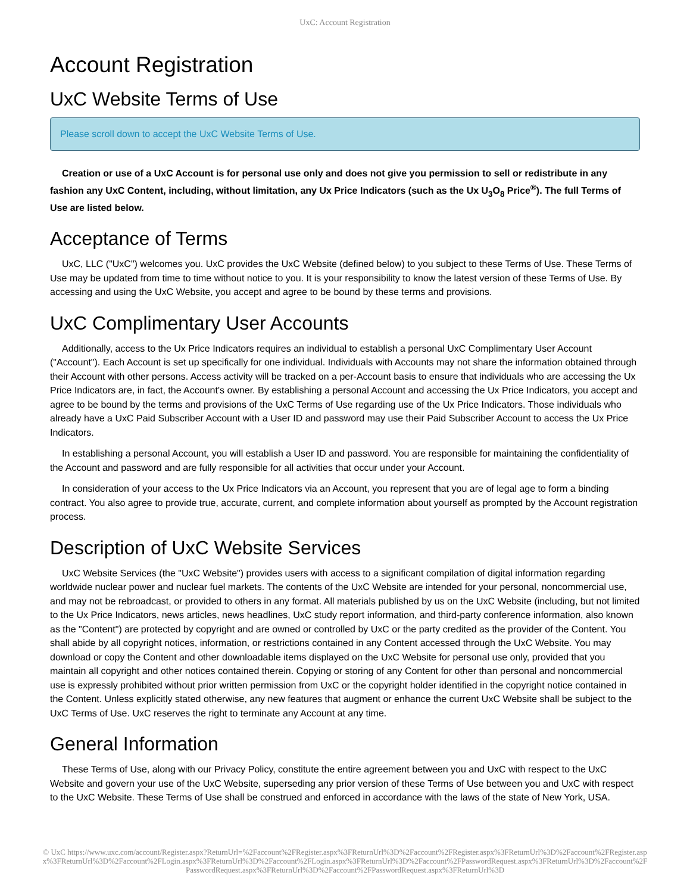UxC: Account Registration
Account Registration
UxC Website Terms of Use
Please scroll down to accept the UxC Website Terms of Use.
Creation or use of a UxC Account is for personal use only and does not give you permission to sell or redistribute in any fashion any UxC Content, including, without limitation, any Ux Price Indicators (such as the Ux U<sub>3</sub>O<sub>8</sub> Price<sup>®</sup>). The full Terms of Use are listed below.
Acceptance of Terms
UxC, LLC ("UxC") welcomes you. UxC provides the UxC Website (defined below) to you subject to these Terms of Use. These Terms of Use may be updated from time to time without notice to you. It is your responsibility to know the latest version of these Terms of Use. By accessing and using the UxC Website, you accept and agree to be bound by these terms and provisions.
UxC Complimentary User Accounts
Additionally, access to the Ux Price Indicators requires an individual to establish a personal UxC Complimentary User Account ("Account"). Each Account is set up specifically for one individual. Individuals with Accounts may not share the information obtained through their Account with other persons. Access activity will be tracked on a per-Account basis to ensure that individuals who are accessing the Ux Price Indicators are, in fact, the Account's owner. By establishing a personal Account and accessing the Ux Price Indicators, you accept and agree to be bound by the terms and provisions of the UxC Terms of Use regarding use of the Ux Price Indicators. Those individuals who already have a UxC Paid Subscriber Account with a User ID and password may use their Paid Subscriber Account to access the Ux Price Indicators.
In establishing a personal Account, you will establish a User ID and password. You are responsible for maintaining the confidentiality of the Account and password and are fully responsible for all activities that occur under your Account.
In consideration of your access to the Ux Price Indicators via an Account, you represent that you are of legal age to form a binding contract. You also agree to provide true, accurate, current, and complete information about yourself as prompted by the Account registration process.
Description of UxC Website Services
UxC Website Services (the "UxC Website") provides users with access to a significant compilation of digital information regarding worldwide nuclear power and nuclear fuel markets. The contents of the UxC Website are intended for your personal, noncommercial use, and may not be rebroadcast, or provided to others in any format. All materials published by us on the UxC Website (including, but not limited to the Ux Price Indicators, news articles, news headlines, UxC study report information, and third-party conference information, also known as the "Content") are protected by copyright and are owned or controlled by UxC or the party credited as the provider of the Content. You shall abide by all copyright notices, information, or restrictions contained in any Content accessed through the UxC Website. You may download or copy the Content and other downloadable items displayed on the UxC Website for personal use only, provided that you maintain all copyright and other notices contained therein. Copying or storing of any Content for other than personal and noncommercial use is expressly prohibited without prior written permission from UxC or the copyright holder identified in the copyright notice contained in the Content. Unless explicitly stated otherwise, any new features that augment or enhance the current UxC Website shall be subject to the UxC Terms of Use. UxC reserves the right to terminate any Account at any time.
General Information
These Terms of Use, along with our Privacy Policy, constitute the entire agreement between you and UxC with respect to the UxC Website and govern your use of the UxC Website, superseding any prior version of these Terms of Use between you and UxC with respect to the UxC Website. These Terms of Use shall be construed and enforced in accordance with the laws of the state of New York, USA.
© UxC https://www.uxc.com/account/Register.aspx?ReturnUrl=%2Faccount%2FRegister.aspx%3FReturnUrl%3D%2Faccount%2FRegister.aspx%3FReturnUrl%3D%2Faccount%2FRegister.aspx%3FReturnUrl%3D%2Faccount%2FLogin.aspx%3FReturnUrl%3D%2Faccount%2FLogin.aspx%3FReturnUrl%3D%2Faccount%2FPasswordRequest.aspx%3FReturnUrl%3D%2Faccount%2FPasswordRequest.aspx%3FReturnUrl%3D%2Faccount%2FPasswordRequest.aspx%3FReturnUrl%3D